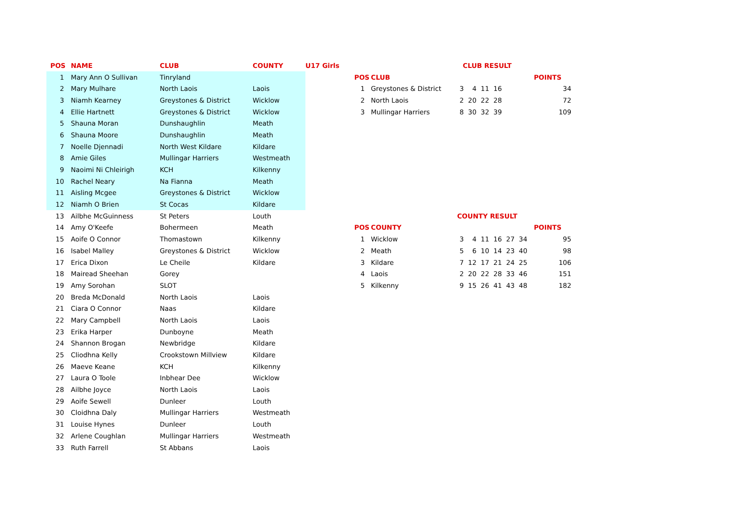| POS | NAME | CLUB | COUNTY | U17 Girls |
| --- | --- | --- | --- | --- |
| 1 | Mary Ann O Sullivan | Tinryland | | |
| 2 | Mary Mulhare | North Laois | Laois | |
| 3 | Niamh Kearney | Greystones & District | Wicklow | |
| 4 | Ellie Hartnett | Greystones & District | Wicklow | |
| 5 | Shauna Moran | Dunshaughlin | Meath | |
| 6 | Shauna Moore | Dunshaughlin | Meath | |
| 7 | Noelle Djennadi | North West Kildare | Kildare | |
| 8 | Amie Giles | Mullingar Harriers | Westmeath | |
| 9 | Naoimi Ni Chleirigh | KCH | Kilkenny | |
| 10 | Rachel Neary | Na Fianna | Meath | |
| 11 | Aisling Mcgee | Greystones & District | Wicklow | |
| 12 | Niamh O Brien | St Cocas | Kildare | |
| 13 | Ailbhe McGuinness | St Peters | Louth | |
| 14 | Amy O'Keefe | Bohermeen | Meath | |
| 15 | Aoife O Connor | Thomastown | Kilkenny | |
| 16 | Isabel Malley | Greystones & District | Wicklow | |
| 17 | Erica Dixon | Le Cheile | Kildare | |
| 18 | Mairead Sheehan | Gorey | | |
| 19 | Amy Sorohan | SLOT | | |
| 20 | Breda McDonald | North Laois | Laois | |
| 21 | Ciara O Connor | Naas | Kildare | |
| 22 | Mary Campbell | North Laois | Laois | |
| 23 | Erika Harper | Dunboyne | Meath | |
| 24 | Shannon Brogan | Newbridge | Kildare | |
| 25 | Cliodhna Kelly | Crookstown Millview | Kildare | |
| 26 | Maeve Keane | KCH | Kilkenny | |
| 27 | Laura O Toole | Inbhear Dee | Wicklow | |
| 28 | Ailbhe Joyce | North Laois | Laois | |
| 29 | Aoife Sewell | Dunleer | Louth | |
| 30 | Cloidhna Daly | Mullingar Harriers | Westmeath | |
| 31 | Louise Hynes | Dunleer | Louth | |
| 32 | Arlene Coughlan | Mullingar Harriers | Westmeath | |
| 33 | Ruth Farrell | St Abbans | Laois | |
| CLUB RESULT | | | | | | | | | |
| --- | --- | --- | --- | --- | --- | --- | --- | --- | --- |
| POS | CLUB | | | | | | | | POINTS |
| 1 | Greystones & District | 3 | 4 | 11 | 16 | | | | 34 |
| 2 | North Laois | 2 | 20 | 22 | 28 | | | | 72 |
| 3 | Mullingar Harriers | 8 | 30 | 32 | 39 | | | | 109 |
| COUNTY RESULT | | | | | | | | | |
| POS | COUNTY | | | | | | | | POINTS |
| 1 | Wicklow | 3 | 4 | 11 | 16 | 27 | 34 | | 95 |
| 2 | Meath | 5 | 6 | 10 | 14 | 23 | 40 | | 98 |
| 3 | Kildare | 7 | 12 | 17 | 21 | 24 | 25 | | 106 |
| 4 | Laois | 2 | 20 | 22 | 28 | 33 | 46 | | 151 |
| 5 | Kilkenny | 9 | 15 | 26 | 41 | 43 | 48 | | 182 |